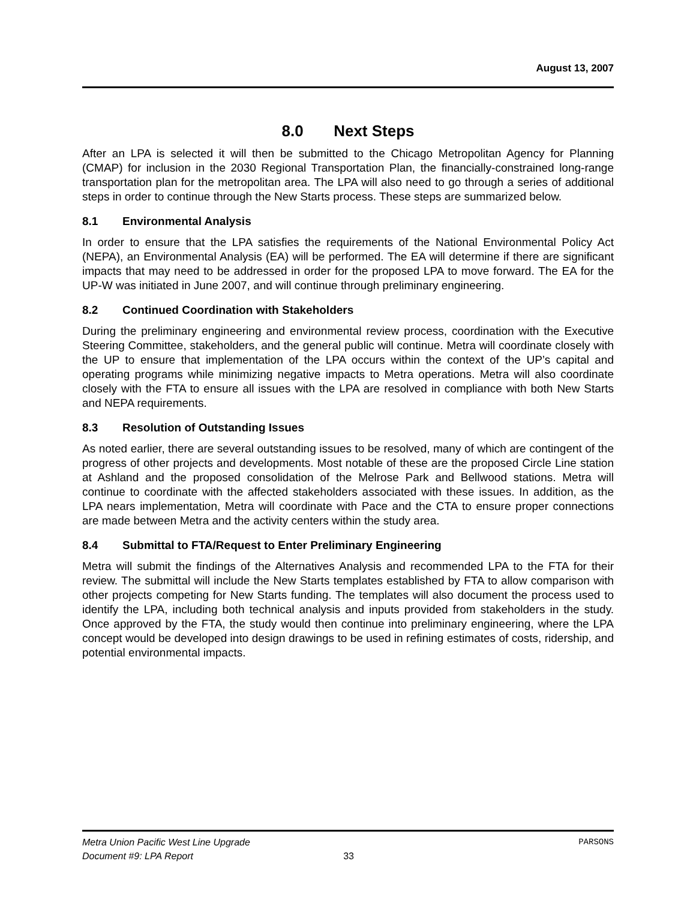August 13, 2007
8.0 Next Steps
After an LPA is selected it will then be submitted to the Chicago Metropolitan Agency for Planning (CMAP) for inclusion in the 2030 Regional Transportation Plan, the financially-constrained long-range transportation plan for the metropolitan area. The LPA will also need to go through a series of additional steps in order to continue through the New Starts process. These steps are summarized below.
8.1 Environmental Analysis
In order to ensure that the LPA satisfies the requirements of the National Environmental Policy Act (NEPA), an Environmental Analysis (EA) will be performed. The EA will determine if there are significant impacts that may need to be addressed in order for the proposed LPA to move forward. The EA for the UP-W was initiated in June 2007, and will continue through preliminary engineering.
8.2 Continued Coordination with Stakeholders
During the preliminary engineering and environmental review process, coordination with the Executive Steering Committee, stakeholders, and the general public will continue. Metra will coordinate closely with the UP to ensure that implementation of the LPA occurs within the context of the UP’s capital and operating programs while minimizing negative impacts to Metra operations. Metra will also coordinate closely with the FTA to ensure all issues with the LPA are resolved in compliance with both New Starts and NEPA requirements.
8.3 Resolution of Outstanding Issues
As noted earlier, there are several outstanding issues to be resolved, many of which are contingent of the progress of other projects and developments. Most notable of these are the proposed Circle Line station at Ashland and the proposed consolidation of the Melrose Park and Bellwood stations. Metra will continue to coordinate with the affected stakeholders associated with these issues. In addition, as the LPA nears implementation, Metra will coordinate with Pace and the CTA to ensure proper connections are made between Metra and the activity centers within the study area.
8.4 Submittal to FTA/Request to Enter Preliminary Engineering
Metra will submit the findings of the Alternatives Analysis and recommended LPA to the FTA for their review. The submittal will include the New Starts templates established by FTA to allow comparison with other projects competing for New Starts funding. The templates will also document the process used to identify the LPA, including both technical analysis and inputs provided from stakeholders in the study. Once approved by the FTA, the study would then continue into preliminary engineering, where the LPA concept would be developed into design drawings to be used in refining estimates of costs, ridership, and potential environmental impacts.
Metra Union Pacific West Line Upgrade PARSONS
Document #9: LPA Report 33